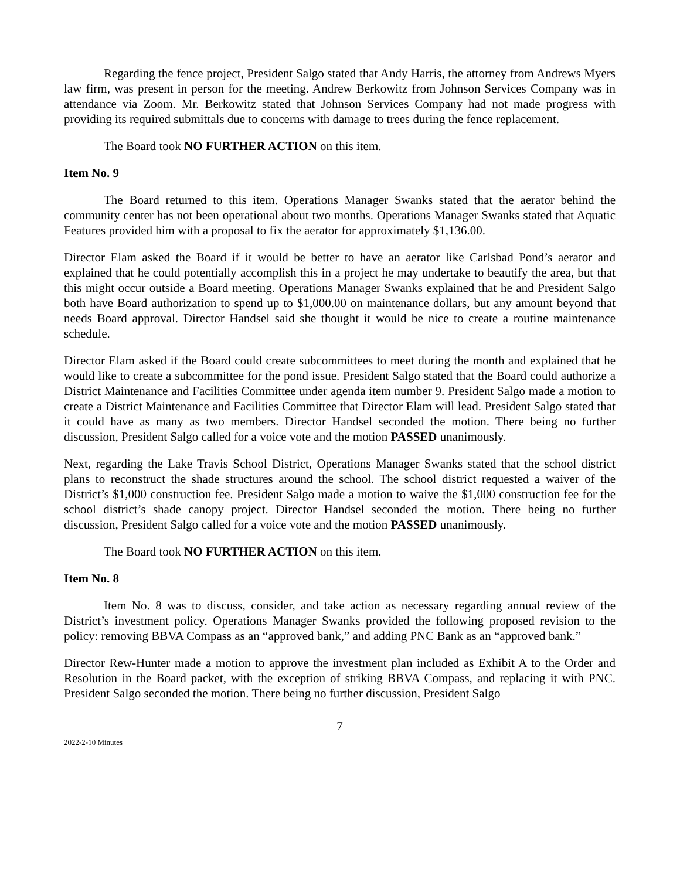Regarding the fence project, President Salgo stated that Andy Harris, the attorney from Andrews Myers law firm, was present in person for the meeting. Andrew Berkowitz from Johnson Services Company was in attendance via Zoom. Mr. Berkowitz stated that Johnson Services Company had not made progress with providing its required submittals due to concerns with damage to trees during the fence replacement.
The Board took NO FURTHER ACTION on this item.
Item No. 9
The Board returned to this item. Operations Manager Swanks stated that the aerator behind the community center has not been operational about two months. Operations Manager Swanks stated that Aquatic Features provided him with a proposal to fix the aerator for approximately $1,136.00.
Director Elam asked the Board if it would be better to have an aerator like Carlsbad Pond’s aerator and explained that he could potentially accomplish this in a project he may undertake to beautify the area, but that this might occur outside a Board meeting. Operations Manager Swanks explained that he and President Salgo both have Board authorization to spend up to $1,000.00 on maintenance dollars, but any amount beyond that needs Board approval. Director Handsel said she thought it would be nice to create a routine maintenance schedule.
Director Elam asked if the Board could create subcommittees to meet during the month and explained that he would like to create a subcommittee for the pond issue. President Salgo stated that the Board could authorize a District Maintenance and Facilities Committee under agenda item number 9. President Salgo made a motion to create a District Maintenance and Facilities Committee that Director Elam will lead. President Salgo stated that it could have as many as two members. Director Handsel seconded the motion. There being no further discussion, President Salgo called for a voice vote and the motion PASSED unanimously.
Next, regarding the Lake Travis School District, Operations Manager Swanks stated that the school district plans to reconstruct the shade structures around the school. The school district requested a waiver of the District’s $1,000 construction fee. President Salgo made a motion to waive the $1,000 construction fee for the school district’s shade canopy project. Director Handsel seconded the motion. There being no further discussion, President Salgo called for a voice vote and the motion PASSED unanimously.
The Board took NO FURTHER ACTION on this item.
Item No. 8
Item No. 8 was to discuss, consider, and take action as necessary regarding annual review of the District’s investment policy. Operations Manager Swanks provided the following proposed revision to the policy: removing BBVA Compass as an “approved bank,” and adding PNC Bank as an “approved bank.”
Director Rew-Hunter made a motion to approve the investment plan included as Exhibit A to the Order and Resolution in the Board packet, with the exception of striking BBVA Compass, and replacing it with PNC. President Salgo seconded the motion. There being no further discussion, President Salgo
7
2022-2-10 Minutes